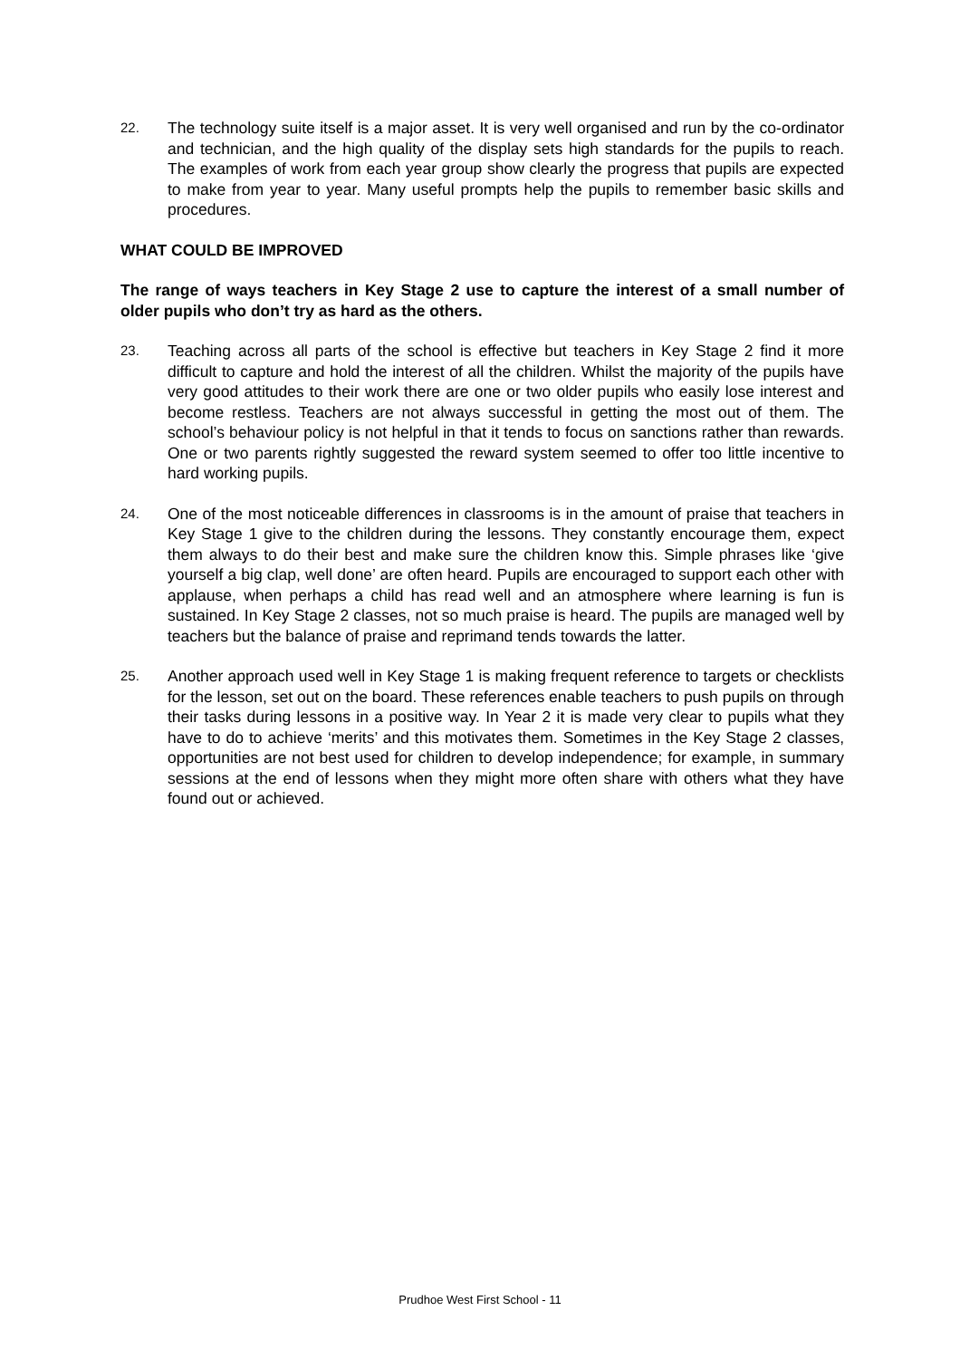22.
The technology suite itself is a major asset. It is very well organised and run by the co-ordinator and technician, and the high quality of the display sets high standards for the pupils to reach. The examples of work from each year group show clearly the progress that pupils are expected to make from year to year. Many useful prompts help the pupils to remember basic skills and procedures.
WHAT COULD BE IMPROVED
The range of ways teachers in Key Stage 2 use to capture the interest of a small number of older pupils who don’t try as hard as the others.
23.
Teaching across all parts of the school is effective but teachers in Key Stage 2 find it more difficult to capture and hold the interest of all the children. Whilst the majority of the pupils have very good attitudes to their work there are one or two older pupils who easily lose interest and become restless. Teachers are not always successful in getting the most out of them. The school’s behaviour policy is not helpful in that it tends to focus on sanctions rather than rewards. One or two parents rightly suggested the reward system seemed to offer too little incentive to hard working pupils.
24.
One of the most noticeable differences in classrooms is in the amount of praise that teachers in Key Stage 1 give to the children during the lessons. They constantly encourage them, expect them always to do their best and make sure the children know this. Simple phrases like ‘give yourself a big clap, well done’ are often heard. Pupils are encouraged to support each other with applause, when perhaps a child has read well and an atmosphere where learning is fun is sustained. In Key Stage 2 classes, not so much praise is heard. The pupils are managed well by teachers but the balance of praise and reprimand tends towards the latter.
25.
Another approach used well in Key Stage 1 is making frequent reference to targets or checklists for the lesson, set out on the board. These references enable teachers to push pupils on through their tasks during lessons in a positive way. In Year 2 it is made very clear to pupils what they have to do to achieve ‘merits’ and this motivates them. Sometimes in the Key Stage 2 classes, opportunities are not best used for children to develop independence; for example, in summary sessions at the end of lessons when they might more often share with others what they have found out or achieved.
Prudhoe West First School - 11